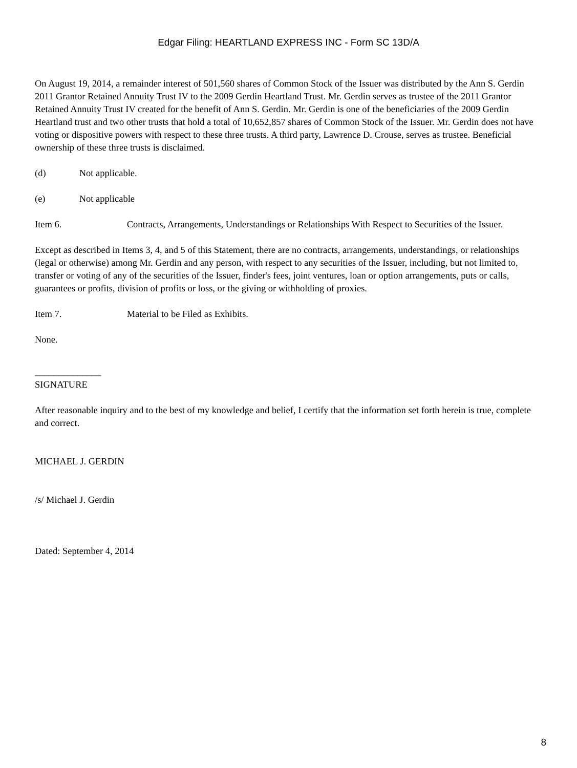Edgar Filing: HEARTLAND EXPRESS INC - Form SC 13D/A
On August 19, 2014, a remainder interest of 501,560 shares of Common Stock of the Issuer was distributed by the Ann S. Gerdin 2011 Grantor Retained Annuity Trust IV to the 2009 Gerdin Heartland Trust. Mr. Gerdin serves as trustee of the 2011 Grantor Retained Annuity Trust IV created for the benefit of Ann S. Gerdin. Mr. Gerdin is one of the beneficiaries of the 2009 Gerdin Heartland trust and two other trusts that hold a total of 10,652,857 shares of Common Stock of the Issuer. Mr. Gerdin does not have voting or dispositive powers with respect to these three trusts. A third party, Lawrence D. Crouse, serves as trustee. Beneficial ownership of these three trusts is disclaimed.
(d) Not applicable.
(e) Not applicable
Item 6. Contracts, Arrangements, Understandings or Relationships With Respect to Securities of the Issuer.
Except as described in Items 3, 4, and 5 of this Statement, there are no contracts, arrangements, understandings, or relationships (legal or otherwise) among Mr. Gerdin and any person, with respect to any securities of the Issuer, including, but not limited to, transfer or voting of any of the securities of the Issuer, finder's fees, joint ventures, loan or option arrangements, puts or calls, guarantees or profits, division of profits or loss, or the giving or withholding of proxies.
Item 7. Material to be Filed as Exhibits.
None.
______________
SIGNATURE
After reasonable inquiry and to the best of my knowledge and belief, I certify that the information set forth herein is true, complete and correct.
MICHAEL J. GERDIN
/s/ Michael J. Gerdin
Dated: September 4, 2014
8